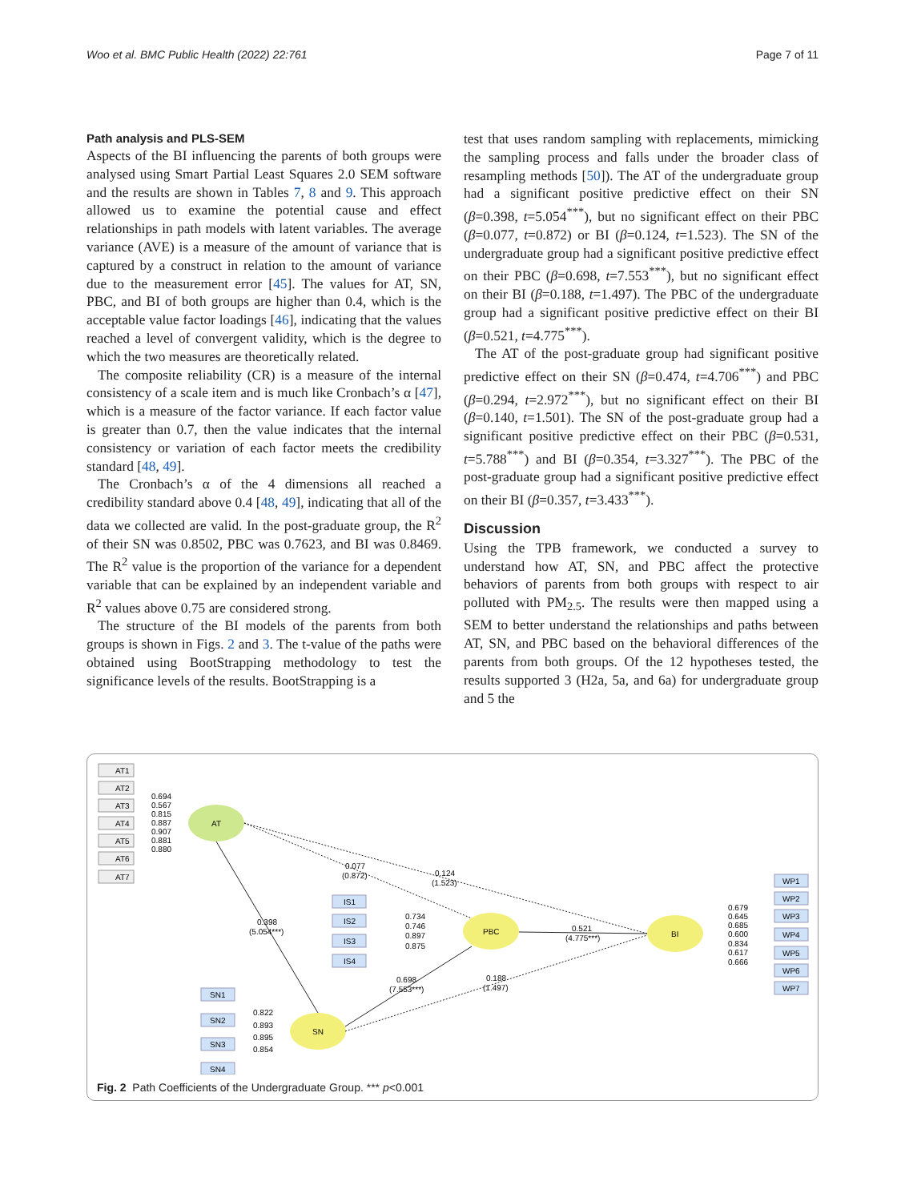Woo et al. BMC Public Health (2022) 22:761 Page 7 of 11
Path analysis and PLS-SEM
Aspects of the BI influencing the parents of both groups were analysed using Smart Partial Least Squares 2.0 SEM software and the results are shown in Tables 7, 8 and 9. This approach allowed us to examine the potential cause and effect relationships in path models with latent variables. The average variance (AVE) is a measure of the amount of variance that is captured by a construct in relation to the amount of variance due to the measurement error [45]. The values for AT, SN, PBC, and BI of both groups are higher than 0.4, which is the acceptable value factor loadings [46], indicating that the values reached a level of convergent validity, which is the degree to which the two measures are theoretically related.
The composite reliability (CR) is a measure of the internal consistency of a scale item and is much like Cronbach’s α [47], which is a measure of the factor variance. If each factor value is greater than 0.7, then the value indicates that the internal consistency or variation of each factor meets the credibility standard [48, 49].
The Cronbach’s α of the 4 dimensions all reached a credibility standard above 0.4 [48, 49], indicating that all of the data we collected are valid. In the post-graduate group, the R<sup>2</sup> of their SN was 0.8502, PBC was 0.7623, and BI was 0.8469. The R<sup>2</sup> value is the proportion of the variance for a dependent variable that can be explained by an independent variable and R<sup>2</sup> values above 0.75 are considered strong.
The structure of the BI models of the parents from both groups is shown in Figs. 2 and 3. The t-value of the paths were obtained using BootStrapping methodology to test the significance levels of the results. BootStrapping is a
test that uses random sampling with replacements, mimicking the sampling process and falls under the broader class of resampling methods [50]). The AT of the undergraduate group had a significant positive predictive effect on their SN (β=0.398, t=5.054<sup>***</sup>), but no significant effect on their PBC (β=0.077, t=0.872) or BI (β=0.124, t=1.523). The SN of the undergraduate group had a significant positive predictive effect on their PBC (β=0.698, t=7.553<sup>***</sup>), but no significant effect on their BI (β=0.188, t=1.497). The PBC of the undergraduate group had a significant positive predictive effect on their BI (β=0.521, t=4.775<sup>***</sup>).
The AT of the post-graduate group had significant positive predictive effect on their SN (β=0.474, t=4.706<sup>***</sup>) and PBC (β=0.294, t=2.972<sup>***</sup>), but no significant effect on their BI (β=0.140, t=1.501). The SN of the post-graduate group had a significant positive predictive effect on their PBC (β=0.531, t=5.788<sup>***</sup>) and BI (β=0.354, t=3.327<sup>***</sup>). The PBC of the post-graduate group had a significant positive predictive effect on their BI (β=0.357, t=3.433<sup>***</sup>).
Discussion
Using the TPB framework, we conducted a survey to understand how AT, SN, and PBC affect the protective behaviors of parents from both groups with respect to air polluted with PM<sub>2.5</sub>. The results were then mapped using a SEM to better understand the relationships and paths between AT, SN, and PBC based on the behavioral differences of the parents from both groups. Of the 12 hypotheses tested, the results supported 3 (H2a, 5a, and 6a) for undergraduate group and 5 the
AT1
AT2
AT3
AT4
AT5
AT6
AT7
0.694
0.567
0.815
0.887
0.907
0.881
0.880
AT
PBC
BI
SN
IS1
IS2
IS3
IS4
0.734
0.746
0.897
0.875
SN1
SN2
SN3
SN4
0.822
0.893
0.895
0.854
WP1
WP2
WP3
WP4
WP5
WP6
WP7
0.679
0.645
0.685
0.600
0.834
0.617
0.666
0.077
(0.872)
0.124
(1.523)
0.398
(5.054***)
0.521
(4.775***)
0.698
(7.553***)
0.188
(1.497)
Fig. 2 Path Coefficients of the Undergraduate Group. *** p<0.001